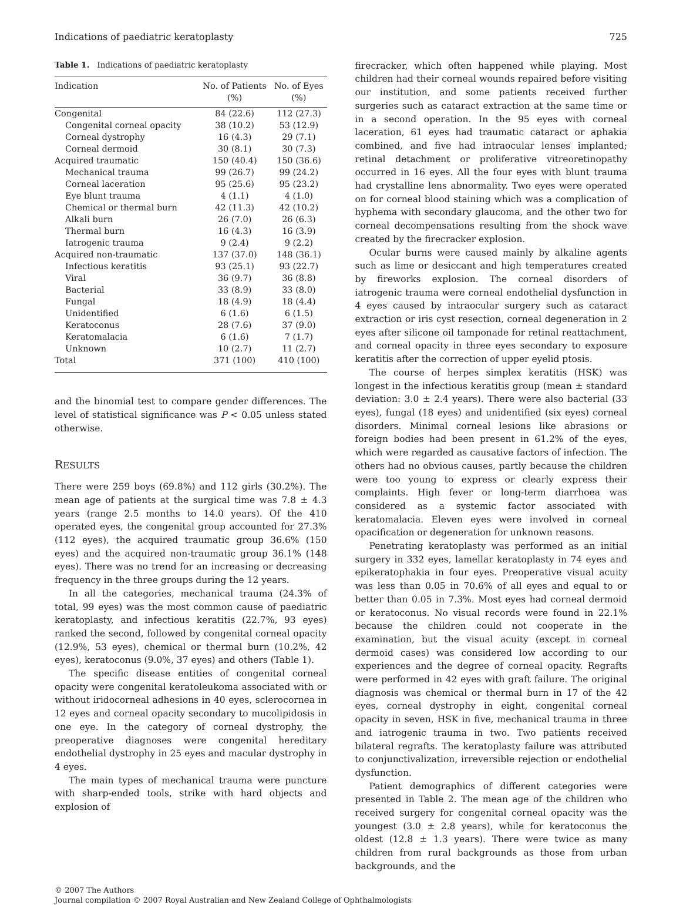Indications of paediatric keratoplasty 725
Table 1. Indications of paediatric keratoplasty
| Indication | No. of Patients (%) | No. of Eyes (%) |
| --- | --- | --- |
| Congenital | 84 (22.6) | 112 (27.3) |
| Congenital corneal opacity | 38 (10.2) | 53 (12.9) |
| Corneal dystrophy | 16 (4.3) | 29 (7.1) |
| Corneal dermoid | 30 (8.1) | 30 (7.3) |
| Acquired traumatic | 150 (40.4) | 150 (36.6) |
| Mechanical trauma | 99 (26.7) | 99 (24.2) |
| Corneal laceration | 95 (25.6) | 95 (23.2) |
| Eye blunt trauma | 4 (1.1) | 4 (1.0) |
| Chemical or thermal burn | 42 (11.3) | 42 (10.2) |
| Alkali burn | 26 (7.0) | 26 (6.3) |
| Thermal burn | 16 (4.3) | 16 (3.9) |
| Iatrogenic trauma | 9 (2.4) | 9 (2.2) |
| Acquired non-traumatic | 137 (37.0) | 148 (36.1) |
| Infectious keratitis | 93 (25.1) | 93 (22.7) |
| Viral | 36 (9.7) | 36 (8.8) |
| Bacterial | 33 (8.9) | 33 (8.0) |
| Fungal | 18 (4.9) | 18 (4.4) |
| Unidentified | 6 (1.6) | 6 (1.5) |
| Keratoconus | 28 (7.6) | 37 (9.0) |
| Keratomalacia | 6 (1.6) | 7 (1.7) |
| Unknown | 10 (2.7) | 11 (2.7) |
| Total | 371 (100) | 410 (100) |
and the binomial test to compare gender differences. The level of statistical significance was P < 0.05 unless stated otherwise.
RESULTS
There were 259 boys (69.8%) and 112 girls (30.2%). The mean age of patients at the surgical time was 7.8 ± 4.3 years (range 2.5 months to 14.0 years). Of the 410 operated eyes, the congenital group accounted for 27.3% (112 eyes), the acquired traumatic group 36.6% (150 eyes) and the acquired non-traumatic group 36.1% (148 eyes). There was no trend for an increasing or decreasing frequency in the three groups during the 12 years.
In all the categories, mechanical trauma (24.3% of total, 99 eyes) was the most common cause of paediatric keratoplasty, and infectious keratitis (22.7%, 93 eyes) ranked the second, followed by congenital corneal opacity (12.9%, 53 eyes), chemical or thermal burn (10.2%, 42 eyes), keratoconus (9.0%, 37 eyes) and others (Table 1).
The specific disease entities of congenital corneal opacity were congenital keratoleukoma associated with or without iridocorneal adhesions in 40 eyes, sclerocornea in 12 eyes and corneal opacity secondary to mucolipidosis in one eye. In the category of corneal dystrophy, the preoperative diagnoses were congenital hereditary endothelial dystrophy in 25 eyes and macular dystrophy in 4 eyes.
The main types of mechanical trauma were puncture with sharp-ended tools, strike with hard objects and explosion of
firecracker, which often happened while playing. Most children had their corneal wounds repaired before visiting our institution, and some patients received further surgeries such as cataract extraction at the same time or in a second operation. In the 95 eyes with corneal laceration, 61 eyes had traumatic cataract or aphakia combined, and five had intraocular lenses implanted; retinal detachment or proliferative vitreoretinopathy occurred in 16 eyes. All the four eyes with blunt trauma had crystalline lens abnormality. Two eyes were operated on for corneal blood staining which was a complication of hyphema with secondary glaucoma, and the other two for corneal decompensations resulting from the shock wave created by the firecracker explosion.
Ocular burns were caused mainly by alkaline agents such as lime or desiccant and high temperatures created by fireworks explosion. The corneal disorders of iatrogenic trauma were corneal endothelial dysfunction in 4 eyes caused by intraocular surgery such as cataract extraction or iris cyst resection, corneal degeneration in 2 eyes after silicone oil tamponade for retinal reattachment, and corneal opacity in three eyes secondary to exposure keratitis after the correction of upper eyelid ptosis.
The course of herpes simplex keratitis (HSK) was longest in the infectious keratitis group (mean ± standard deviation: 3.0 ± 2.4 years). There were also bacterial (33 eyes), fungal (18 eyes) and unidentified (six eyes) corneal disorders. Minimal corneal lesions like abrasions or foreign bodies had been present in 61.2% of the eyes, which were regarded as causative factors of infection. The others had no obvious causes, partly because the children were too young to express or clearly express their complaints. High fever or long-term diarrhoea was considered as a systemic factor associated with keratomalacia. Eleven eyes were involved in corneal opacification or degeneration for unknown reasons.
Penetrating keratoplasty was performed as an initial surgery in 332 eyes, lamellar keratoplasty in 74 eyes and epikeratophakia in four eyes. Preoperative visual acuity was less than 0.05 in 70.6% of all eyes and equal to or better than 0.05 in 7.3%. Most eyes had corneal dermoid or keratoconus. No visual records were found in 22.1% because the children could not cooperate in the examination, but the visual acuity (except in corneal dermoid cases) was considered low according to our experiences and the degree of corneal opacity. Regrafts were performed in 42 eyes with graft failure. The original diagnosis was chemical or thermal burn in 17 of the 42 eyes, corneal dystrophy in eight, congenital corneal opacity in seven, HSK in five, mechanical trauma in three and iatrogenic trauma in two. Two patients received bilateral regrafts. The keratoplasty failure was attributed to conjunctivalization, irreversible rejection or endothelial dysfunction.
Patient demographics of different categories were presented in Table 2. The mean age of the children who received surgery for congenital corneal opacity was the youngest (3.0 ± 2.8 years), while for keratoconus the oldest (12.8 ± 1.3 years). There were twice as many children from rural backgrounds as those from urban backgrounds, and the
© 2007 The Authors
Journal compilation © 2007 Royal Australian and New Zealand College of Ophthalmologists